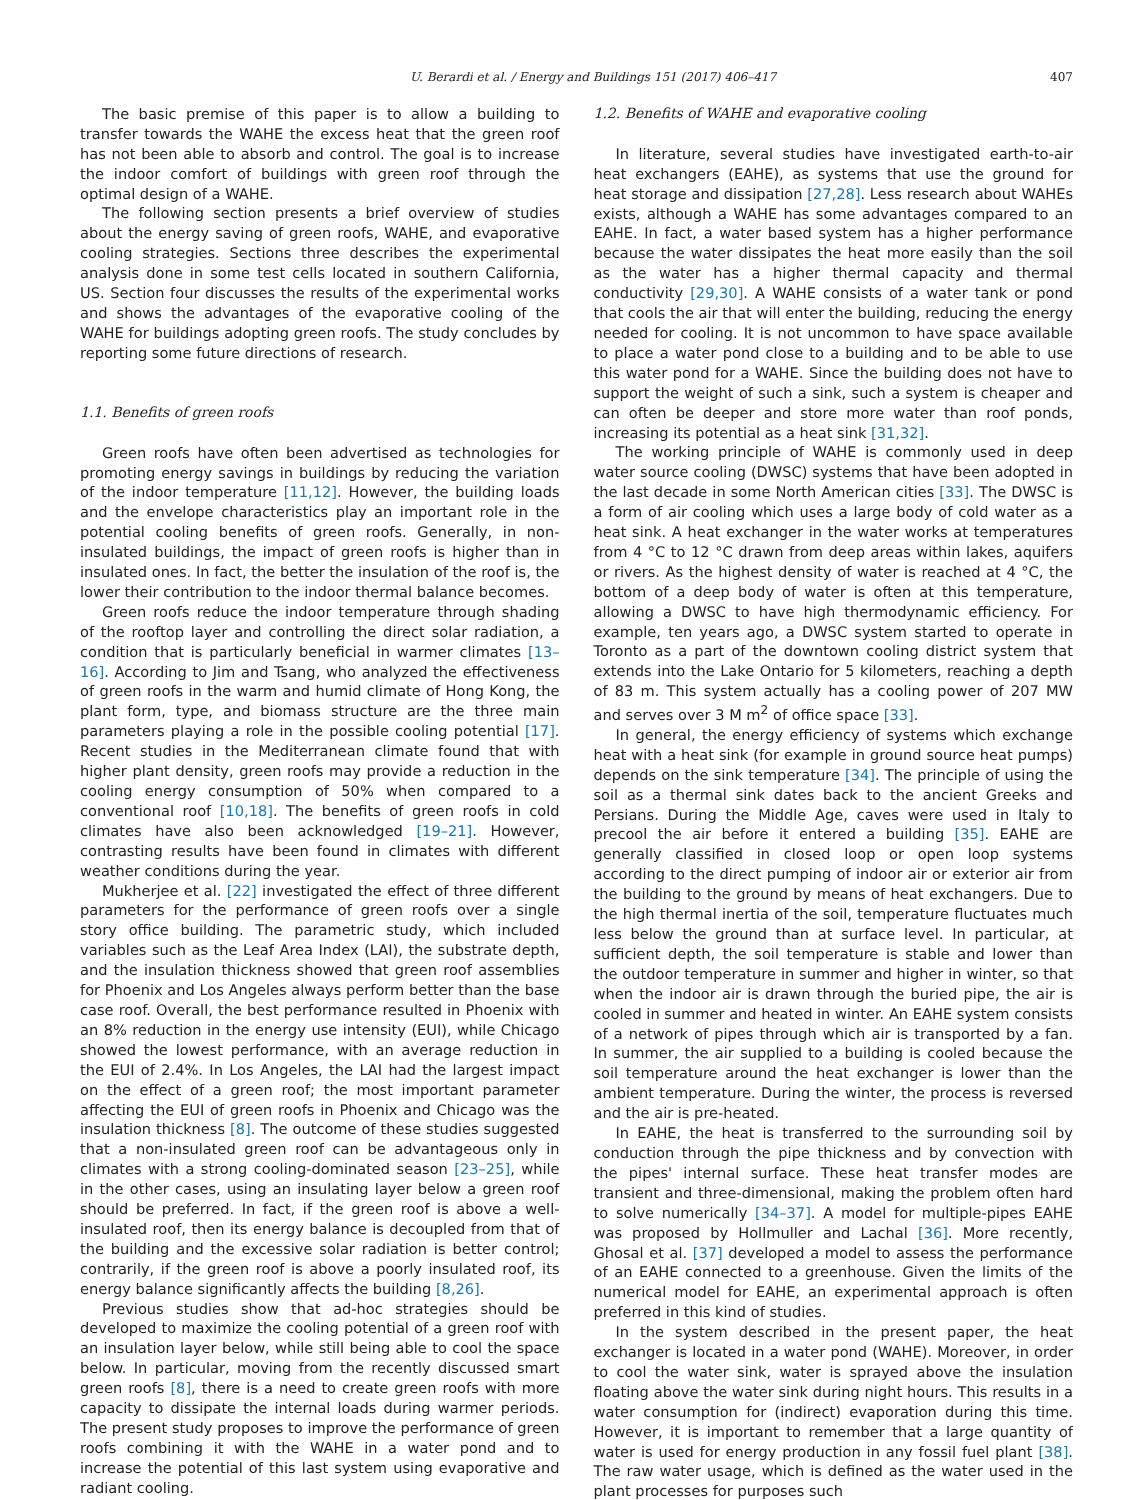U. Berardi et al. / Energy and Buildings 151 (2017) 406–417 407
The basic premise of this paper is to allow a building to transfer towards the WAHE the excess heat that the green roof has not been able to absorb and control. The goal is to increase the indoor comfort of buildings with green roof through the optimal design of a WAHE.
The following section presents a brief overview of studies about the energy saving of green roofs, WAHE, and evaporative cooling strategies. Sections three describes the experimental analysis done in some test cells located in southern California, US. Section four discusses the results of the experimental works and shows the advantages of the evaporative cooling of the WAHE for buildings adopting green roofs. The study concludes by reporting some future directions of research.
1.1. Benefits of green roofs
Green roofs have often been advertised as technologies for promoting energy savings in buildings by reducing the variation of the indoor temperature [11,12]. However, the building loads and the envelope characteristics play an important role in the potential cooling benefits of green roofs. Generally, in non-insulated buildings, the impact of green roofs is higher than in insulated ones. In fact, the better the insulation of the roof is, the lower their contribution to the indoor thermal balance becomes.
Green roofs reduce the indoor temperature through shading of the rooftop layer and controlling the direct solar radiation, a condition that is particularly beneficial in warmer climates [13–16]. According to Jim and Tsang, who analyzed the effectiveness of green roofs in the warm and humid climate of Hong Kong, the plant form, type, and biomass structure are the three main parameters playing a role in the possible cooling potential [17]. Recent studies in the Mediterranean climate found that with higher plant density, green roofs may provide a reduction in the cooling energy consumption of 50% when compared to a conventional roof [10,18]. The benefits of green roofs in cold climates have also been acknowledged [19–21]. However, contrasting results have been found in climates with different weather conditions during the year.
Mukherjee et al. [22] investigated the effect of three different parameters for the performance of green roofs over a single story office building. The parametric study, which included variables such as the Leaf Area Index (LAI), the substrate depth, and the insulation thickness showed that green roof assemblies for Phoenix and Los Angeles always perform better than the base case roof. Overall, the best performance resulted in Phoenix with an 8% reduction in the energy use intensity (EUI), while Chicago showed the lowest performance, with an average reduction in the EUI of 2.4%. In Los Angeles, the LAI had the largest impact on the effect of a green roof; the most important parameter affecting the EUI of green roofs in Phoenix and Chicago was the insulation thickness [8]. The outcome of these studies suggested that a non-insulated green roof can be advantageous only in climates with a strong cooling-dominated season [23–25], while in the other cases, using an insulating layer below a green roof should be preferred. In fact, if the green roof is above a well-insulated roof, then its energy balance is decoupled from that of the building and the excessive solar radiation is better control; contrarily, if the green roof is above a poorly insulated roof, its energy balance significantly affects the building [8,26].
Previous studies show that ad-hoc strategies should be developed to maximize the cooling potential of a green roof with an insulation layer below, while still being able to cool the space below. In particular, moving from the recently discussed smart green roofs [8], there is a need to create green roofs with more capacity to dissipate the internal loads during warmer periods. The present study proposes to improve the performance of green roofs combining it with the WAHE in a water pond and to increase the potential of this last system using evaporative and radiant cooling.
1.2. Benefits of WAHE and evaporative cooling
In literature, several studies have investigated earth-to-air heat exchangers (EAHE), as systems that use the ground for heat storage and dissipation [27,28]. Less research about WAHEs exists, although a WAHE has some advantages compared to an EAHE. In fact, a water based system has a higher performance because the water dissipates the heat more easily than the soil as the water has a higher thermal capacity and thermal conductivity [29,30]. A WAHE consists of a water tank or pond that cools the air that will enter the building, reducing the energy needed for cooling. It is not uncommon to have space available to place a water pond close to a building and to be able to use this water pond for a WAHE. Since the building does not have to support the weight of such a sink, such a system is cheaper and can often be deeper and store more water than roof ponds, increasing its potential as a heat sink [31,32].
The working principle of WAHE is commonly used in deep water source cooling (DWSC) systems that have been adopted in the last decade in some North American cities [33]. The DWSC is a form of air cooling which uses a large body of cold water as a heat sink. A heat exchanger in the water works at temperatures from 4 °C to 12 °C drawn from deep areas within lakes, aquifers or rivers. As the highest density of water is reached at 4 °C, the bottom of a deep body of water is often at this temperature, allowing a DWSC to have high thermodynamic efficiency. For example, ten years ago, a DWSC system started to operate in Toronto as a part of the downtown cooling district system that extends into the Lake Ontario for 5 kilometers, reaching a depth of 83 m. This system actually has a cooling power of 207 MW and serves over 3 M m<sup>2</sup> of office space [33].
In general, the energy efficiency of systems which exchange heat with a heat sink (for example in ground source heat pumps) depends on the sink temperature [34]. The principle of using the soil as a thermal sink dates back to the ancient Greeks and Persians. During the Middle Age, caves were used in Italy to precool the air before it entered a building [35]. EAHE are generally classified in closed loop or open loop systems according to the direct pumping of indoor air or exterior air from the building to the ground by means of heat exchangers. Due to the high thermal inertia of the soil, temperature fluctuates much less below the ground than at surface level. In particular, at sufficient depth, the soil temperature is stable and lower than the outdoor temperature in summer and higher in winter, so that when the indoor air is drawn through the buried pipe, the air is cooled in summer and heated in winter. An EAHE system consists of a network of pipes through which air is transported by a fan. In summer, the air supplied to a building is cooled because the soil temperature around the heat exchanger is lower than the ambient temperature. During the winter, the process is reversed and the air is pre-heated.
In EAHE, the heat is transferred to the surrounding soil by conduction through the pipe thickness and by convection with the pipes' internal surface. These heat transfer modes are transient and three-dimensional, making the problem often hard to solve numerically [34–37]. A model for multiple-pipes EAHE was proposed by Hollmuller and Lachal [36]. More recently, Ghosal et al. [37] developed a model to assess the performance of an EAHE connected to a greenhouse. Given the limits of the numerical model for EAHE, an experimental approach is often preferred in this kind of studies.
In the system described in the present paper, the heat exchanger is located in a water pond (WAHE). Moreover, in order to cool the water sink, water is sprayed above the insulation floating above the water sink during night hours. This results in a water consumption for (indirect) evaporation during this time. However, it is important to remember that a large quantity of water is used for energy production in any fossil fuel plant [38]. The raw water usage, which is defined as the water used in the plant processes for purposes such